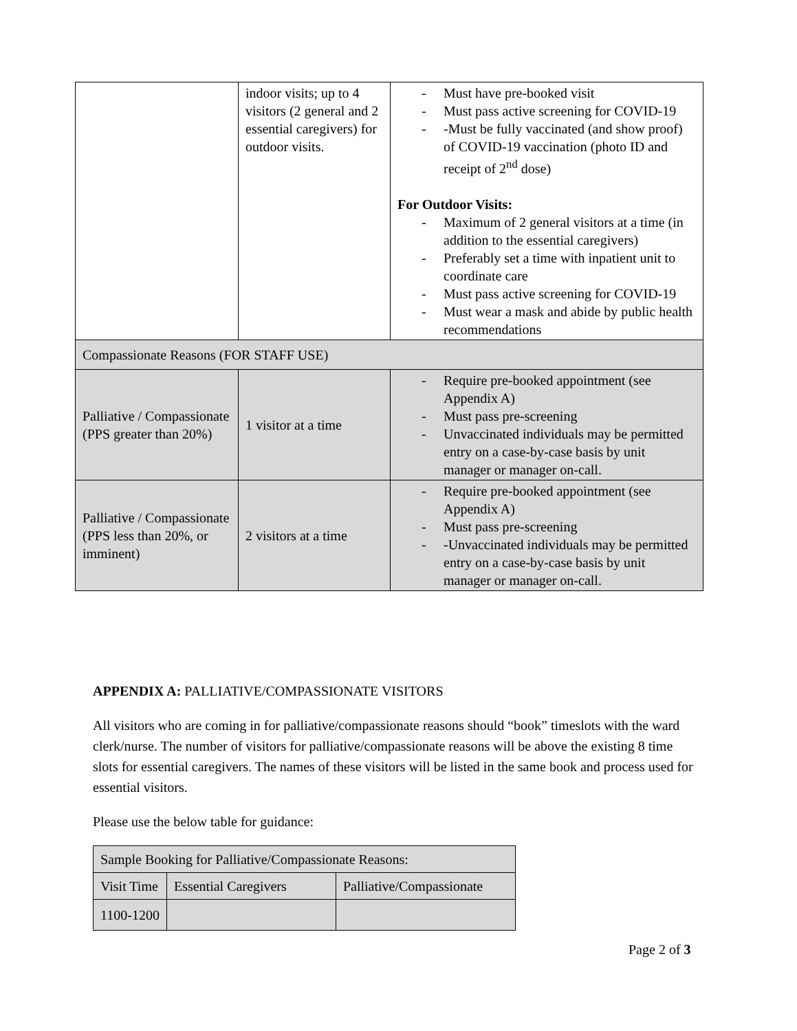| | indoor visits; up to 4 visitors (2 general and 2 essential caregivers) for outdoor visits. | - Must have pre-booked visit - Must pass active screening for COVID-19 - -Must be fully vaccinated (and show proof) of COVID-19 vaccination (photo ID and receipt of 2<sup>nd</sup> dose) For Outdoor Visits: - Maximum of 2 general visitors at a time (in addition to the essential caregivers) - Preferably set a time with inpatient unit to coordinate care - Must pass active screening for COVID-19 - Must wear a mask and abide by public health recommendations |
| Compassionate Reasons (FOR STAFF USE) | | |
| Palliative / Compassionate (PPS greater than 20%) | 1 visitor at a time | - Require pre-booked appointment (see Appendix A) - Must pass pre-screening - Unvaccinated individuals may be permitted entry on a case-by-case basis by unit manager or manager on-call. |
| Palliative / Compassionate (PPS less than 20%, or imminent) | 2 visitors at a time | - Require pre-booked appointment (see Appendix A) - Must pass pre-screening - -Unvaccinated individuals may be permitted entry on a case-by-case basis by unit manager or manager on-call. |
APPENDIX A: PALLIATIVE/COMPASSIONATE VISITORS
All visitors who are coming in for palliative/compassionate reasons should “book” timeslots with the ward clerk/nurse. The number of visitors for palliative/compassionate reasons will be above the existing 8 time slots for essential caregivers. The names of these visitors will be listed in the same book and process used for essential visitors.
Please use the below table for guidance:
| Sample Booking for Palliative/Compassionate Reasons: | | |
| Visit Time | Essential Caregivers | Palliative/Compassionate |
| 1100-1200 | | |
Page 2 of 3